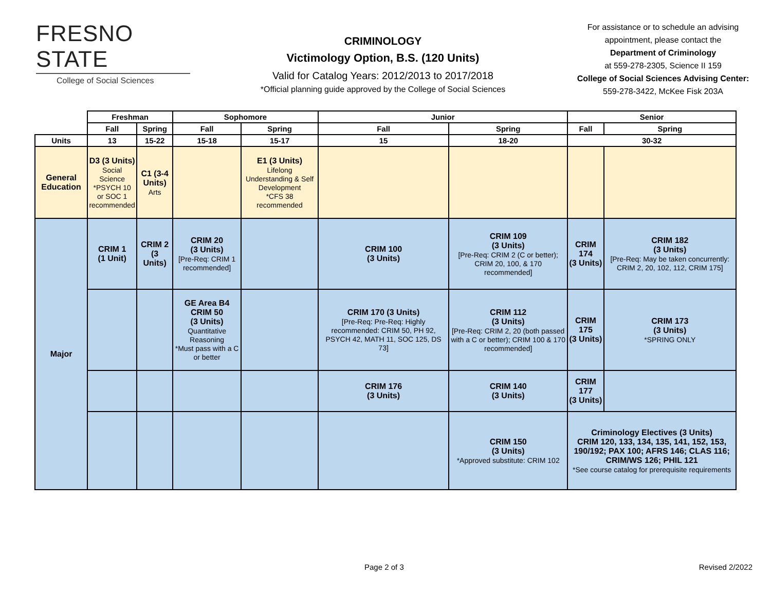FRESNO STATE
College of Social Sciences
CRIMINOLOGY
Victimology Option, B.S. (120 Units)
Valid for Catalog Years: 2012/2013 to 2017/2018
*Official planning guide approved by the College of Social Sciences
For assistance or to schedule an advising appointment, please contact the
Department of Criminology
at 559-278-2305, Science II 159
College of Social Sciences Advising Center:
559-278-3422, McKee Fisk 203A
| | Freshman | | Sophomore | | Junior | | Senior | |
| --- | --- | --- | --- | --- | --- | --- | --- | --- |
| | Fall | Spring | Fall | Spring | Fall | Spring | Fall | Spring |
| Units | 13 | 15-22 | 15-18 | 15-17 | 15 | 18-20 | 30-32 | |
| General Education | D3 (3 Units) Social Science *PSYCH 10 or SOC 1 recommended | C1 (3-4 Units) Arts | | E1 (3 Units) Lifelong Understanding & Self Development *CFS 38 recommended | | | | |
| Major | CRIM 1 (1 Unit) | CRIM 2 (3 Units) | CRIM 20 (3 Units) [Pre-Req: CRIM 1 recommended] | | CRIM 100 (3 Units) | CRIM 109 (3 Units) [Pre-Req: CRIM 2 (C or better); CRIM 20, 100, & 170 recommended] | CRIM 174 (3 Units) | CRIM 182 (3 Units) [Pre-Req: May be taken concurrently: CRIM 2, 20, 102, 112, CRIM 175] |
| | | | GE Area B4 CRIM 50 (3 Units) Quantitative Reasoning *Must pass with a C or better | | CRIM 170 (3 Units) [Pre-Req: Pre-Req: Highly recommended: CRIM 50, PH 92, PSYCH 42, MATH 11, SOC 125, DS 73] | CRIM 112 (3 Units) [Pre-Req: CRIM 2, 20 (both passed with a C or better); CRIM 100 & 170 recommended] | CRIM 175 (3 Units) | CRIM 173 (3 Units) *SPRING ONLY |
| | | | | | CRIM 176 (3 Units) | CRIM 140 (3 Units) | CRIM 177 (3 Units) | |
| | | | | | | CRIM 150 (3 Units) *Approved substitute: CRIM 102 | Criminology Electives (3 Units) CRIM 120, 133, 134, 135, 141, 152, 153, 190/192; PAX 100; AFRS 146; CLAS 116; CRIM/WS 126; PHIL 121 *See course catalog for prerequisite requirements | |
Page 2 of 3 Revised 2/2022